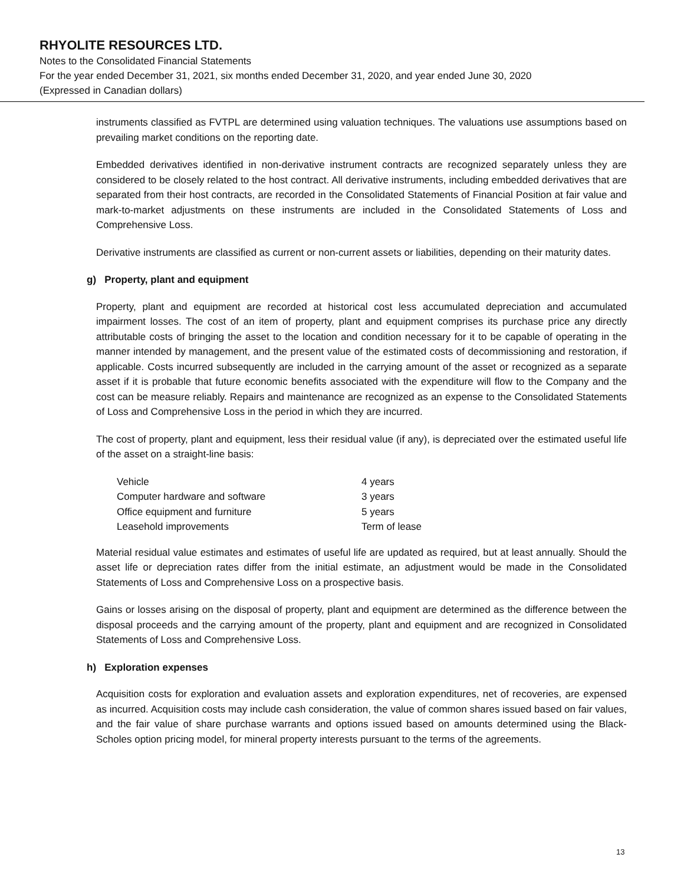RHYOLITE RESOURCES LTD.
Notes to the Consolidated Financial Statements
For the year ended December 31, 2021, six months ended December 31, 2020, and year ended June 30, 2020
(Expressed in Canadian dollars)
instruments classified as FVTPL are determined using valuation techniques. The valuations use assumptions based on prevailing market conditions on the reporting date.
Embedded derivatives identified in non-derivative instrument contracts are recognized separately unless they are considered to be closely related to the host contract. All derivative instruments, including embedded derivatives that are separated from their host contracts, are recorded in the Consolidated Statements of Financial Position at fair value and mark-to-market adjustments on these instruments are included in the Consolidated Statements of Loss and Comprehensive Loss.
Derivative instruments are classified as current or non-current assets or liabilities, depending on their maturity dates.
g) Property, plant and equipment
Property, plant and equipment are recorded at historical cost less accumulated depreciation and accumulated impairment losses. The cost of an item of property, plant and equipment comprises its purchase price any directly attributable costs of bringing the asset to the location and condition necessary for it to be capable of operating in the manner intended by management, and the present value of the estimated costs of decommissioning and restoration, if applicable. Costs incurred subsequently are included in the carrying amount of the asset or recognized as a separate asset if it is probable that future economic benefits associated with the expenditure will flow to the Company and the cost can be measure reliably. Repairs and maintenance are recognized as an expense to the Consolidated Statements of Loss and Comprehensive Loss in the period in which they are incurred.
The cost of property, plant and equipment, less their residual value (if any), is depreciated over the estimated useful life of the asset on a straight-line basis:
| Vehicle | 4 years |
| Computer hardware and software | 3 years |
| Office equipment and furniture | 5 years |
| Leasehold improvements | Term of lease |
Material residual value estimates and estimates of useful life are updated as required, but at least annually. Should the asset life or depreciation rates differ from the initial estimate, an adjustment would be made in the Consolidated Statements of Loss and Comprehensive Loss on a prospective basis.
Gains or losses arising on the disposal of property, plant and equipment are determined as the difference between the disposal proceeds and the carrying amount of the property, plant and equipment and are recognized in Consolidated Statements of Loss and Comprehensive Loss.
h) Exploration expenses
Acquisition costs for exploration and evaluation assets and exploration expenditures, net of recoveries, are expensed as incurred. Acquisition costs may include cash consideration, the value of common shares issued based on fair values, and the fair value of share purchase warrants and options issued based on amounts determined using the Black- Scholes option pricing model, for mineral property interests pursuant to the terms of the agreements.
13